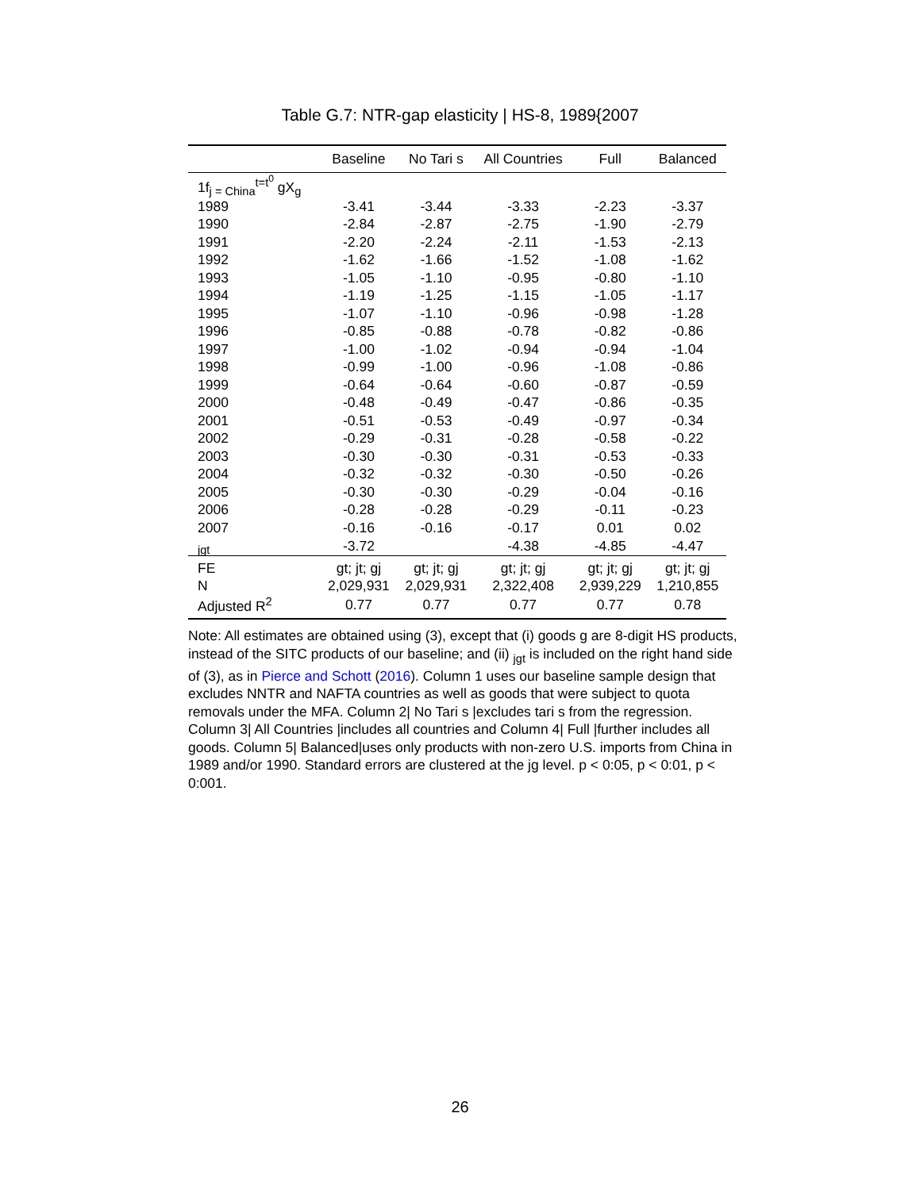Table G.7: NTR-gap elasticity | HS-8, 1989{2007
| | Baseline | No Tari s | All Countries | Full | Balanced |
| --- | --- | --- | --- | --- | --- |
| 1f<sub>j = China</sub><sup>t=t<sup>0</sup></sup> gX<sub>g</sub> | | | | | |
| 1989 | -3.41 | -3.44 | -3.33 | -2.23 | -3.37 |
| 1990 | -2.84 | -2.87 | -2.75 | -1.90 | -2.79 |
| 1991 | -2.20 | -2.24 | -2.11 | -1.53 | -2.13 |
| 1992 | -1.62 | -1.66 | -1.52 | -1.08 | -1.62 |
| 1993 | -1.05 | -1.10 | -0.95 | -0.80 | -1.10 |
| 1994 | -1.19 | -1.25 | -1.15 | -1.05 | -1.17 |
| 1995 | -1.07 | -1.10 | -0.96 | -0.98 | -1.28 |
| 1996 | -0.85 | -0.88 | -0.78 | -0.82 | -0.86 |
| 1997 | -1.00 | -1.02 | -0.94 | -0.94 | -1.04 |
| 1998 | -0.99 | -1.00 | -0.96 | -1.08 | -0.86 |
| 1999 | -0.64 | -0.64 | -0.60 | -0.87 | -0.59 |
| 2000 | -0.48 | -0.49 | -0.47 | -0.86 | -0.35 |
| 2001 | -0.51 | -0.53 | -0.49 | -0.97 | -0.34 |
| 2002 | -0.29 | -0.31 | -0.28 | -0.58 | -0.22 |
| 2003 | -0.30 | -0.30 | -0.31 | -0.53 | -0.33 |
| 2004 | -0.32 | -0.32 | -0.30 | -0.50 | -0.26 |
| 2005 | -0.30 | -0.30 | -0.29 | -0.04 | -0.16 |
| 2006 | -0.28 | -0.28 | -0.29 | -0.11 | -0.23 |
| 2007 | -0.16 | -0.16 | -0.17 | 0.01 | 0.02 |
| <sub>jgt</sub> | -3.72 | | -4.38 | -4.85 | -4.47 |
| FE | gt; jt; gj | gt; jt; gj | gt; jt; gj | gt; jt; gj | gt; jt; gj |
| N | 2,029,931 | 2,029,931 | 2,322,408 | 2,939,229 | 1,210,855 |
| Adjusted R<sup>2</sup> | 0.77 | 0.77 | 0.77 | 0.77 | 0.78 |
Note: All estimates are obtained using (3), except that (i) goods g are 8-digit HS products, instead of the SITC products of our baseline; and (ii) <sub>jgt</sub> is included on the right hand side of (3), as in Pierce and Schott (2016). Column 1 uses our baseline sample design that excludes NNTR and NAFTA countries as well as goods that were subject to quota removals under the MFA. Column 2| No Tari s |excludes tari s from the regression. Column 3| All Countries |includes all countries and Column 4| Full |further includes all goods. Column 5| Balanced|uses only products with non-zero U.S. imports from China in 1989 and/or 1990. Standard errors are clustered at the jg level. p < 0:05, p < 0:01, p < 0:001.
26